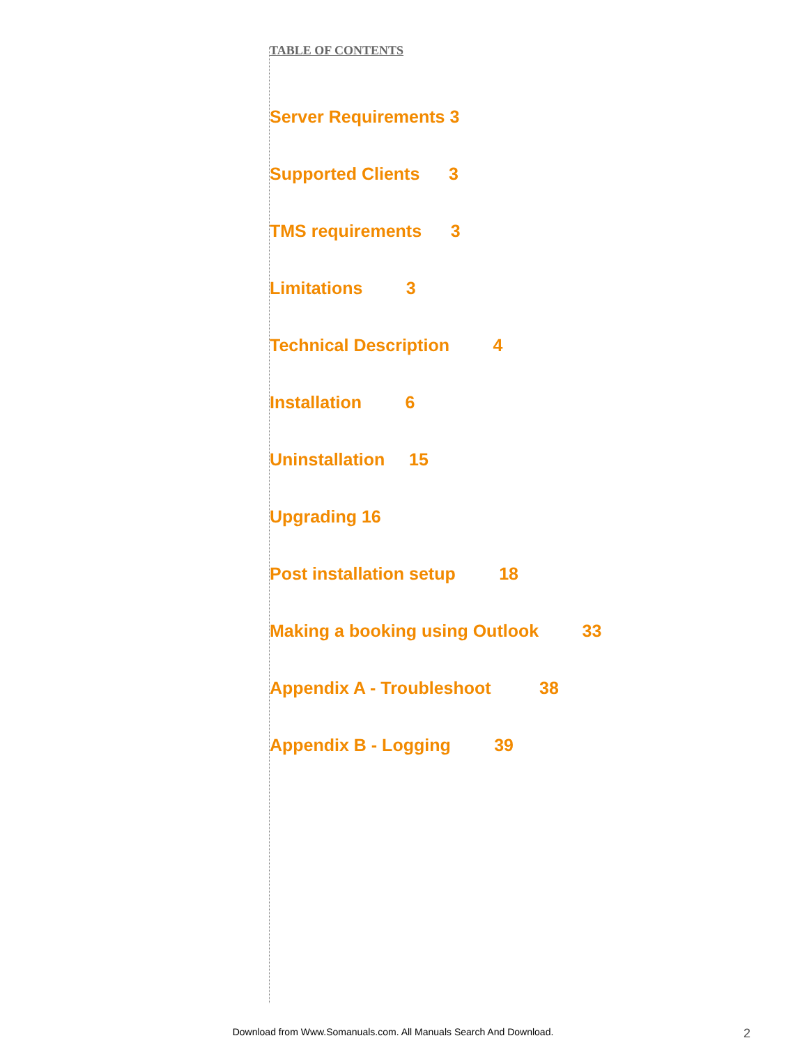TABLE OF CONTENTS
Server Requirements 3
Supported Clients 3
TMS requirements 3
Limitations 3
Technical Description 4
Installation 6
Uninstallation 15
Upgrading 16
Post installation setup 18
Making a booking using Outlook 33
Appendix A - Troubleshoot 38
Appendix B - Logging 39
Download from Www.Somanuals.com. All Manuals Search And Download. 2